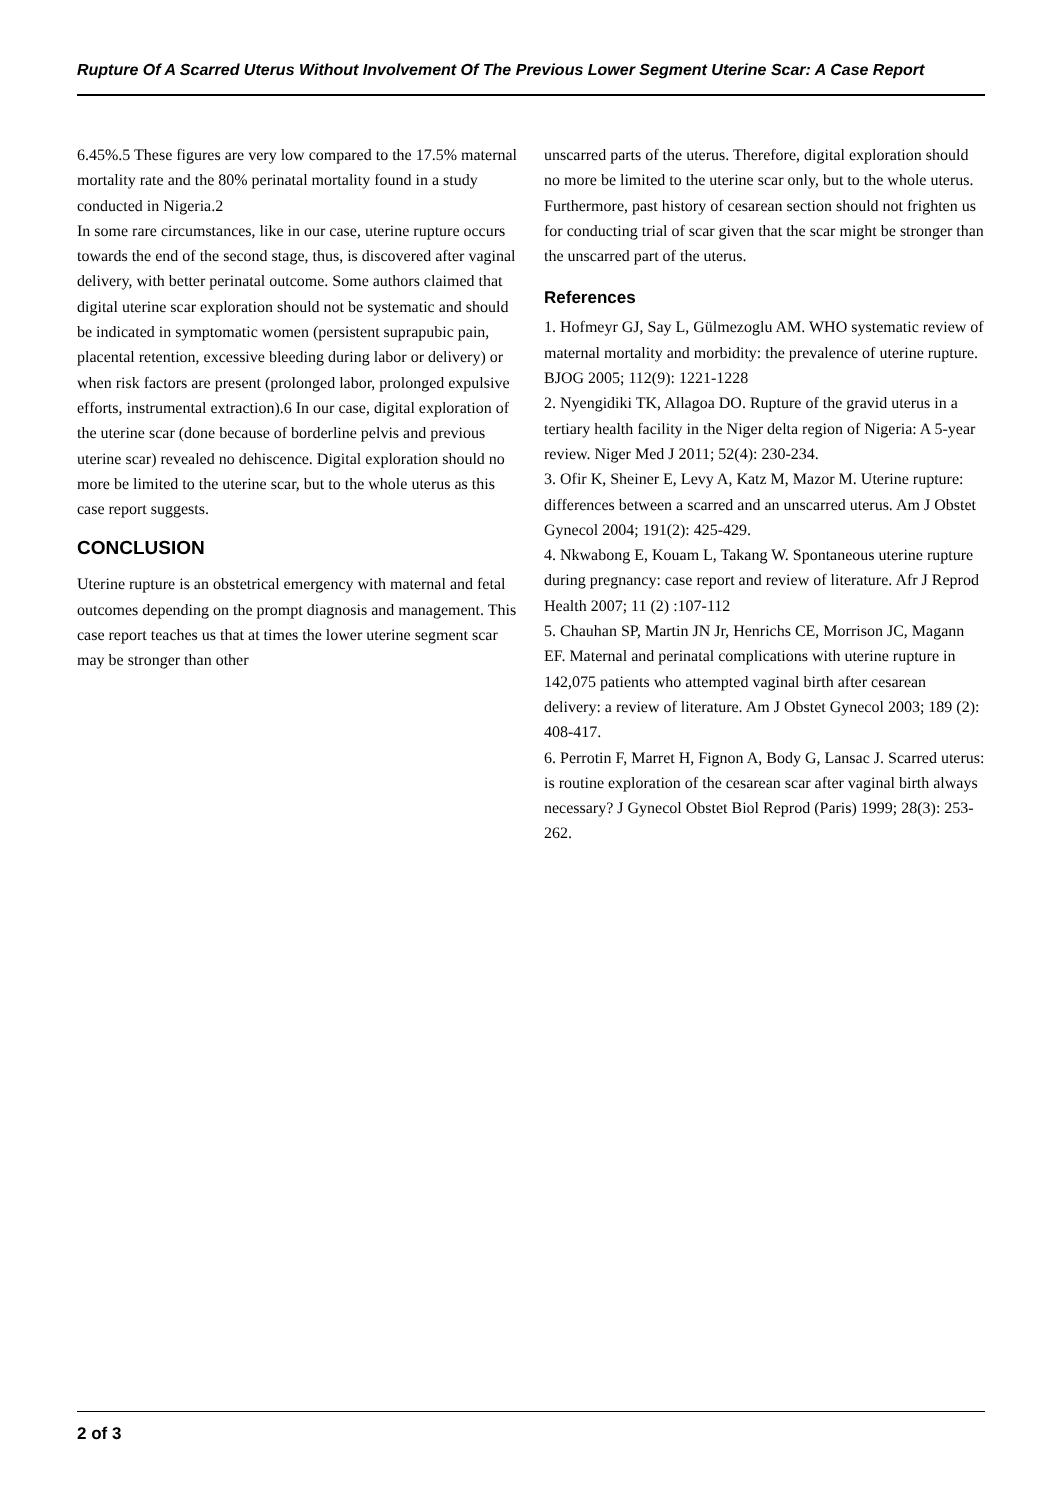Rupture Of A Scarred Uterus Without Involvement Of The Previous Lower Segment Uterine Scar: A Case Report
6.45%.5 These figures are very low compared to the 17.5% maternal mortality rate and the 80% perinatal mortality found in a study conducted in Nigeria.2
In some rare circumstances, like in our case, uterine rupture occurs towards the end of the second stage, thus, is discovered after vaginal delivery, with better perinatal outcome. Some authors claimed that digital uterine scar exploration should not be systematic and should be indicated in symptomatic women (persistent suprapubic pain, placental retention, excessive bleeding during labor or delivery) or when risk factors are present (prolonged labor, prolonged expulsive efforts, instrumental extraction).6 In our case, digital exploration of the uterine scar (done because of borderline pelvis and previous uterine scar) revealed no dehiscence. Digital exploration should no more be limited to the uterine scar, but to the whole uterus as this case report suggests.
CONCLUSION
Uterine rupture is an obstetrical emergency with maternal and fetal outcomes depending on the prompt diagnosis and management. This case report teaches us that at times the lower uterine segment scar may be stronger than other
unscarred parts of the uterus. Therefore, digital exploration should no more be limited to the uterine scar only, but to the whole uterus. Furthermore, past history of cesarean section should not frighten us for conducting trial of scar given that the scar might be stronger than the unscarred part of the uterus.
References
1. Hofmeyr GJ, Say L, Gülmezoglu AM. WHO systematic review of maternal mortality and morbidity: the prevalence of uterine rupture. BJOG 2005; 112(9): 1221-1228
2. Nyengidiki TK, Allagoa DO. Rupture of the gravid uterus in a tertiary health facility in the Niger delta region of Nigeria: A 5-year review. Niger Med J 2011; 52(4): 230-234.
3. Ofir K, Sheiner E, Levy A, Katz M, Mazor M. Uterine rupture: differences between a scarred and an unscarred uterus. Am J Obstet Gynecol 2004; 191(2): 425-429.
4. Nkwabong E, Kouam L, Takang W. Spontaneous uterine rupture during pregnancy: case report and review of literature. Afr J Reprod Health 2007; 11 (2) :107-112
5. Chauhan SP, Martin JN Jr, Henrichs CE, Morrison JC, Magann EF. Maternal and perinatal complications with uterine rupture in 142,075 patients who attempted vaginal birth after cesarean delivery: a review of literature. Am J Obstet Gynecol 2003; 189 (2): 408-417.
6. Perrotin F, Marret H, Fignon A, Body G, Lansac J. Scarred uterus: is routine exploration of the cesarean scar after vaginal birth always necessary? J Gynecol Obstet Biol Reprod (Paris) 1999; 28(3): 253-262.
2 of 3